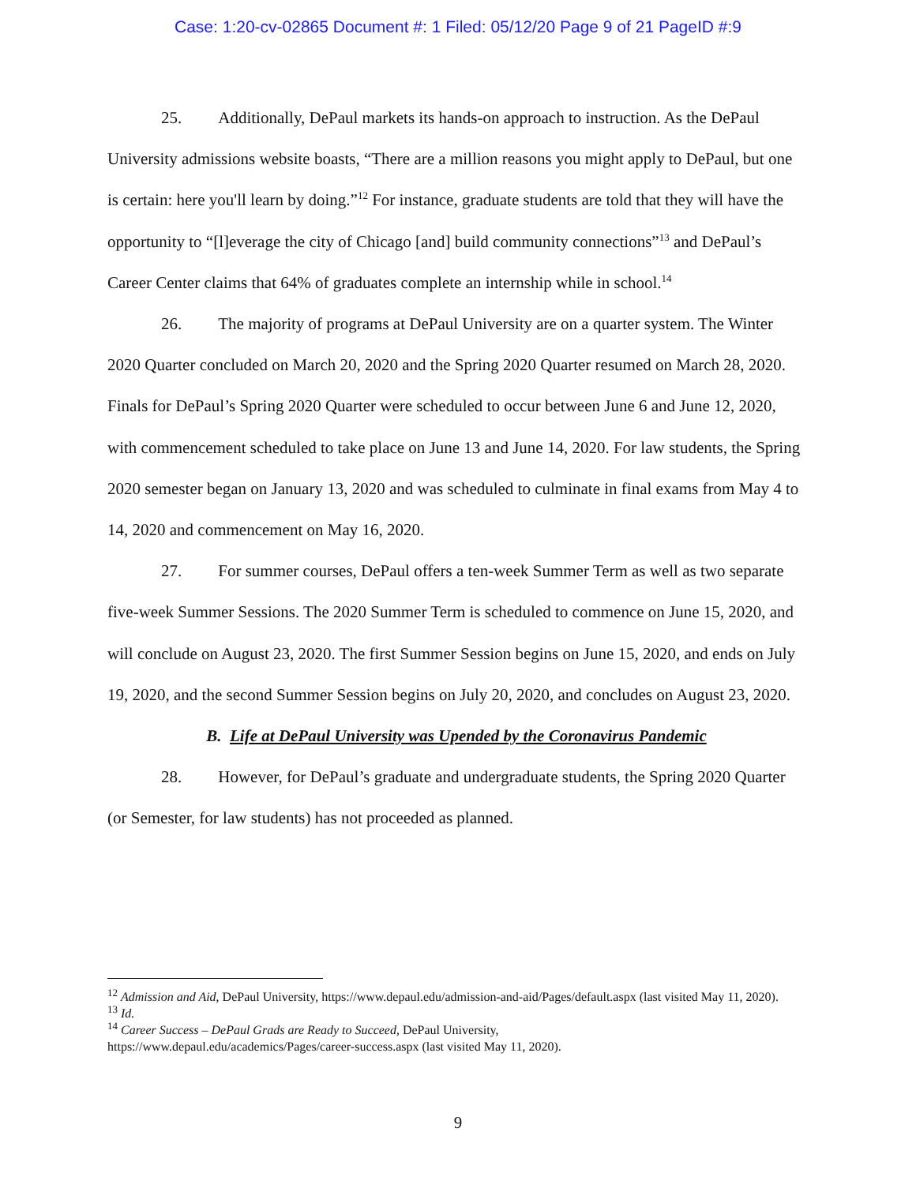Case: 1:20-cv-02865 Document #: 1 Filed: 05/12/20 Page 9 of 21 PageID #:9
25. Additionally, DePaul markets its hands-on approach to instruction. As the DePaul University admissions website boasts, “There are a million reasons you might apply to DePaul, but one is certain: here you'll learn by doing.”<sup>12</sup> For instance, graduate students are told that they will have the opportunity to “[l]everage the city of Chicago [and] build community connections”<sup>13</sup> and DePaul’s Career Center claims that 64% of graduates complete an internship while in school.<sup>14</sup>
26. The majority of programs at DePaul University are on a quarter system. The Winter 2020 Quarter concluded on March 20, 2020 and the Spring 2020 Quarter resumed on March 28, 2020. Finals for DePaul’s Spring 2020 Quarter were scheduled to occur between June 6 and June 12, 2020, with commencement scheduled to take place on June 13 and June 14, 2020. For law students, the Spring 2020 semester began on January 13, 2020 and was scheduled to culminate in final exams from May 4 to 14, 2020 and commencement on May 16, 2020.
27. For summer courses, DePaul offers a ten-week Summer Term as well as two separate five-week Summer Sessions. The 2020 Summer Term is scheduled to commence on June 15, 2020, and will conclude on August 23, 2020. The first Summer Session begins on June 15, 2020, and ends on July 19, 2020, and the second Summer Session begins on July 20, 2020, and concludes on August 23, 2020.
B. Life at DePaul University was Upended by the Coronavirus Pandemic
28. However, for DePaul’s graduate and undergraduate students, the Spring 2020 Quarter (or Semester, for law students) has not proceeded as planned.
<sup>12</sup> Admission and Aid, DePaul University, https://www.depaul.edu/admission-and-aid/Pages/default.aspx (last visited May 11, 2020).
<sup>13</sup> Id.
<sup>14</sup> Career Success – DePaul Grads are Ready to Succeed, DePaul University,
https://www.depaul.edu/academics/Pages/career-success.aspx (last visited May 11, 2020).
9